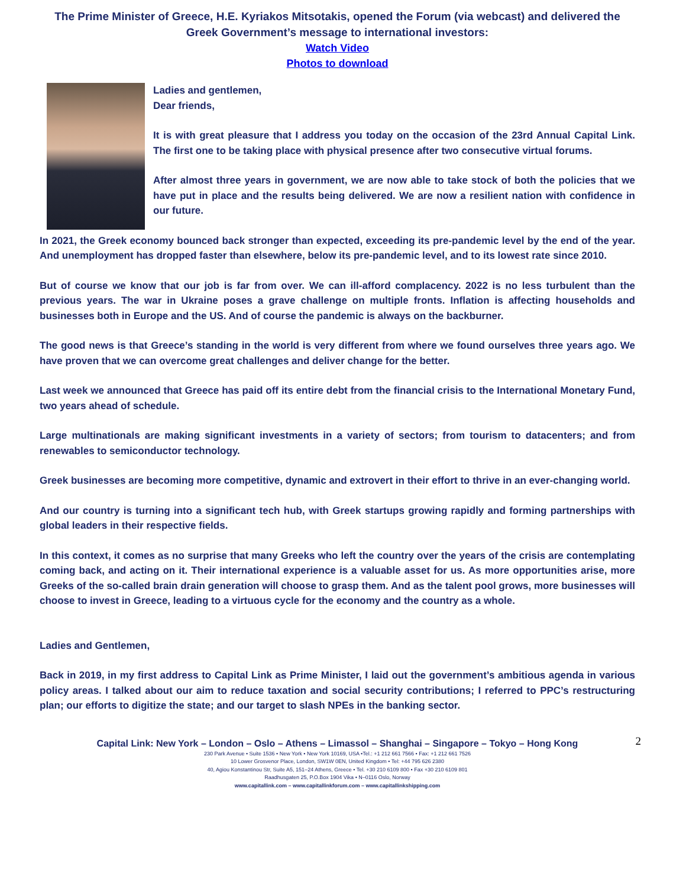The Prime Minister of Greece, H.E. Kyriakos Mitsotakis, opened the Forum (via webcast) and delivered the Greek Government’s message to international investors:
Watch Video
Photos to download
Ladies and gentlemen,
Dear friends,
It is with great pleasure that I address you today on the occasion of the 23rd Annual Capital Link. The first one to be taking place with physical presence after two consecutive virtual forums.
After almost three years in government, we are now able to take stock of both the policies that we have put in place and the results being delivered. We are now a resilient nation with confidence in our future.
In 2021, the Greek economy bounced back stronger than expected, exceeding its pre-pandemic level by the end of the year. And unemployment has dropped faster than elsewhere, below its pre-pandemic level, and to its lowest rate since 2010.
But of course we know that our job is far from over. We can ill-afford complacency. 2022 is no less turbulent than the previous years. The war in Ukraine poses a grave challenge on multiple fronts. Inflation is affecting households and businesses both in Europe and the US. And of course the pandemic is always on the backburner.
The good news is that Greece’s standing in the world is very different from where we found ourselves three years ago. We have proven that we can overcome great challenges and deliver change for the better.
Last week we announced that Greece has paid off its entire debt from the financial crisis to the International Monetary Fund, two years ahead of schedule.
Large multinationals are making significant investments in a variety of sectors; from tourism to datacenters; and from renewables to semiconductor technology.
Greek businesses are becoming more competitive, dynamic and extrovert in their effort to thrive in an ever-changing world.
And our country is turning into a significant tech hub, with Greek startups growing rapidly and forming partnerships with global leaders in their respective fields.
In this context, it comes as no surprise that many Greeks who left the country over the years of the crisis are contemplating coming back, and acting on it. Their international experience is a valuable asset for us. As more opportunities arise, more Greeks of the so-called brain drain generation will choose to grasp them. And as the talent pool grows, more businesses will choose to invest in Greece, leading to a virtuous cycle for the economy and the country as a whole.
Ladies and Gentlemen,
Back in 2019, in my first address to Capital Link as Prime Minister, I laid out the government’s ambitious agenda in various policy areas. I talked about our aim to reduce taxation and social security contributions; I referred to PPC’s restructuring plan; our efforts to digitize the state; and our target to slash NPEs in the banking sector.
2 Capital Link: New York – London – Oslo – Athens – Limassol – Shanghai – Singapore – Tokyo – Hong Kong
230 Park Avenue • Suite 1536 • New York • New York 10169, USA •Tel.: +1 212 661 7566 • Fax: +1 212 661 7526
10 Lower Grosvenor Place, London, SW1W 0EN, United Kingdom • Tel: +44 795 626 2380
40, Agiou Konstantinou Str, Suite A5, 151–24 Athens, Greece • Tel. +30 210 6109 800 • Fax +30 210 6109 801
Raadhusgaten 25, P.O.Box 1904 Vika • N–0116 Oslo, Norway
www.capitallink.com – www.capitallinkforum.com – www.capitallinkshipping.com